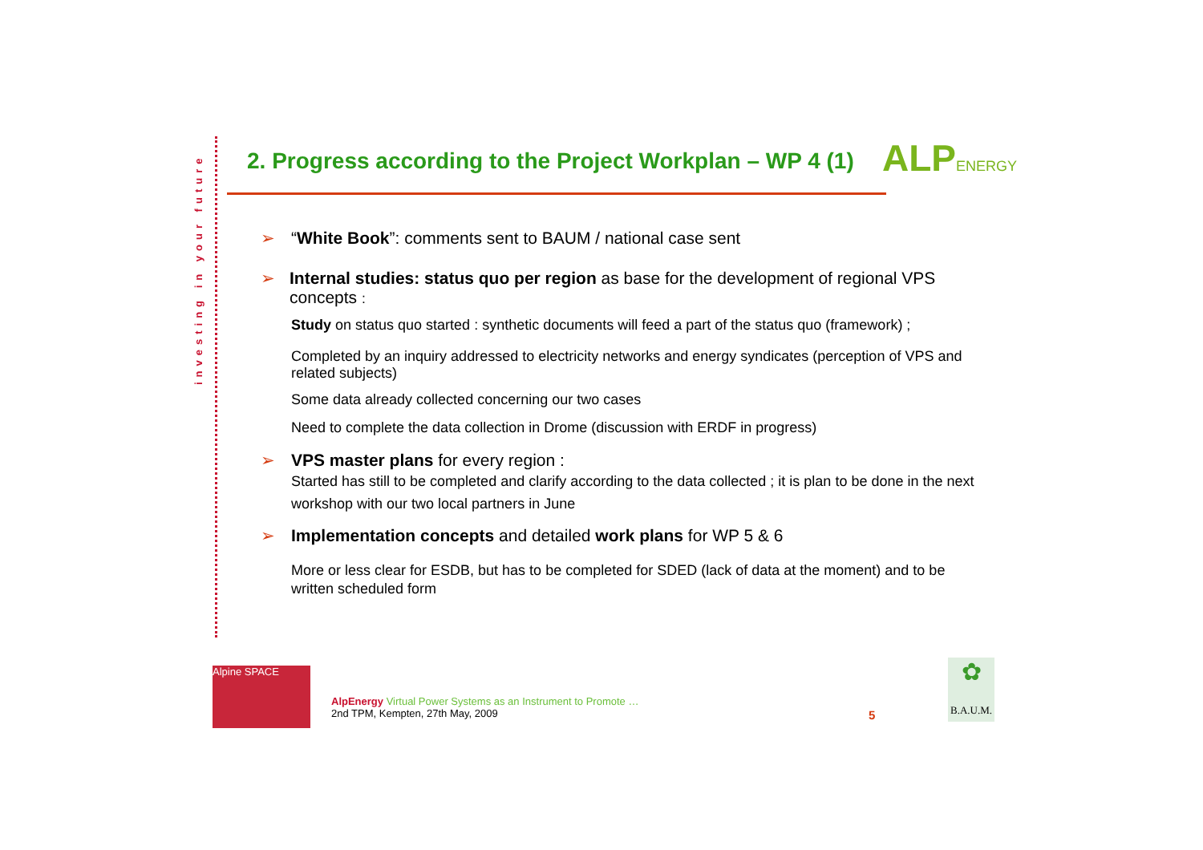investing in your future
2. Progress according to the Project Workplan – WP 4 (1)
ALPENERGY
➢ “White Book”: comments sent to BAUM / national case sent
➢ Internal studies: status quo per region as base for the development of regional VPS concepts :
Study on status quo started : synthetic documents will feed a part of the status quo (framework) ;
Completed by an inquiry addressed to electricity networks and energy syndicates (perception of VPS and related subjects)
Some data already collected concerning our two cases
Need to complete the data collection in Drome (discussion with ERDF in progress)
➢ VPS master plans for every region :
Started has still to be completed and clarify according to the data collected ; it is plan to be done in the next workshop with our two local partners in June
➢ Implementation concepts and detailed work plans for WP 5 & 6
More or less clear for ESDB, but has to be completed for SDED (lack of data at the moment) and to be written scheduled form
Alpine SPACE
AlpEnergy Virtual Power Systems as an Instrument to Promote …
2nd TPM, Kempten, 27th May, 2009
5
✿
B.A.U.M.